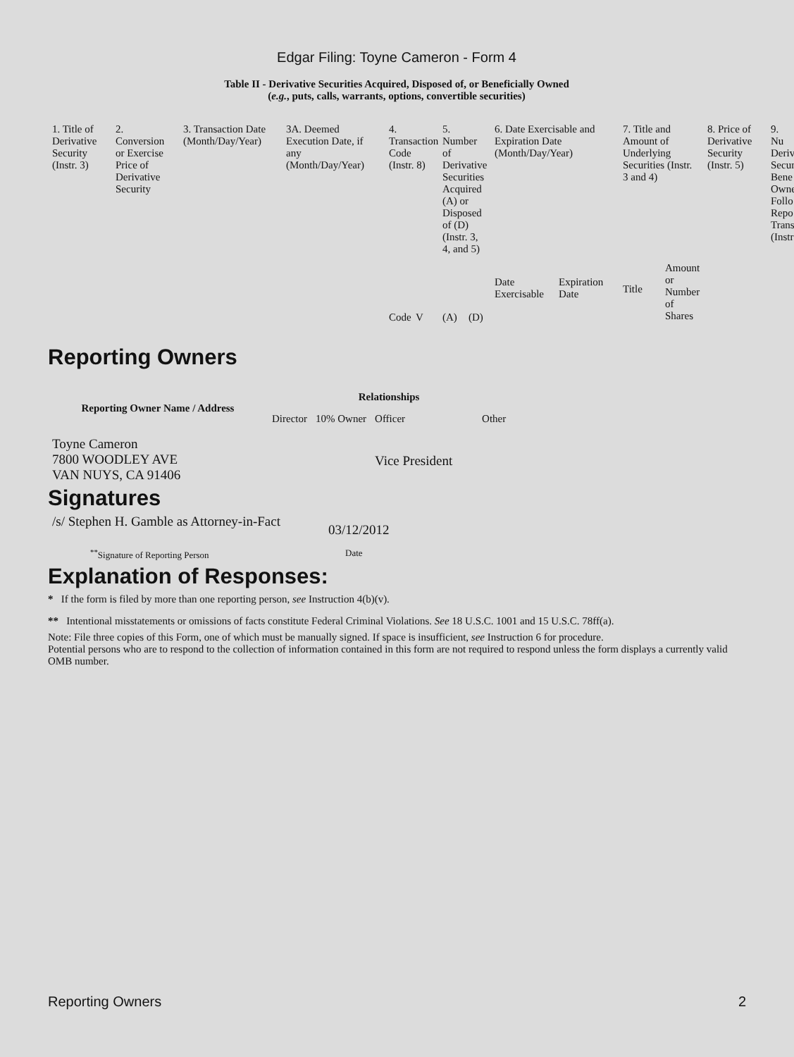Edgar Filing: Toyne Cameron - Form 4
Table II - Derivative Securities Acquired, Disposed of, or Beneficially Owned
(e.g., puts, calls, warrants, options, convertible securities)
| 1. Title of Derivative Security (Instr. 3) | 2. Conversion or Exercise Price of Derivative Security | 3. Transaction Date (Month/Day/Year) | 3A. Deemed Execution Date, if any (Month/Day/Year) | 4. Transaction Code (Instr. 8) | | 5. Number of Derivative Securities Acquired (A) or Disposed of (D) (Instr. 3, 4, and 5) | | 6. Date Exercisable and Expiration Date (Month/Day/Year) | | 7. Title and Amount of Underlying Securities (Instr. 3 and 4) | | 8. Price of Derivative Security (Instr. 5) | 9. Nu Deriv Secur Bene Owne Follo Repo Trans (Instr |
| | | | | Code | V | (A) | (D) | Date Exercisable | Expiration Date | Title | Amount or Number of Shares | | |
Reporting Owners
| Reporting Owner Name / Address | Relationships | | | |
| --- | --- | --- | --- | --- |
| | Director | 10% Owner | Officer | Other |
| Toyne Cameron 7800 WOODLEY AVE VAN NUYS, CA 91406 | | | Vice President | |
Signatures
| /s/ Stephen H. Gamble as Attorney-in-Fact | 03/12/2012 |
| <sup>**</sup> Signature of Reporting Person | Date |
Explanation of Responses:
* If the form is filed by more than one reporting person, see Instruction 4(b)(v).
** Intentional misstatements or omissions of facts constitute Federal Criminal Violations. See 18 U.S.C. 1001 and 15 U.S.C. 78ff(a).
Note: File three copies of this Form, one of which must be manually signed. If space is insufficient, see Instruction 6 for procedure.
Potential persons who are to respond to the collection of information contained in this form are not required to respond unless the form displays a currently valid OMB number.
Reporting Owners 2